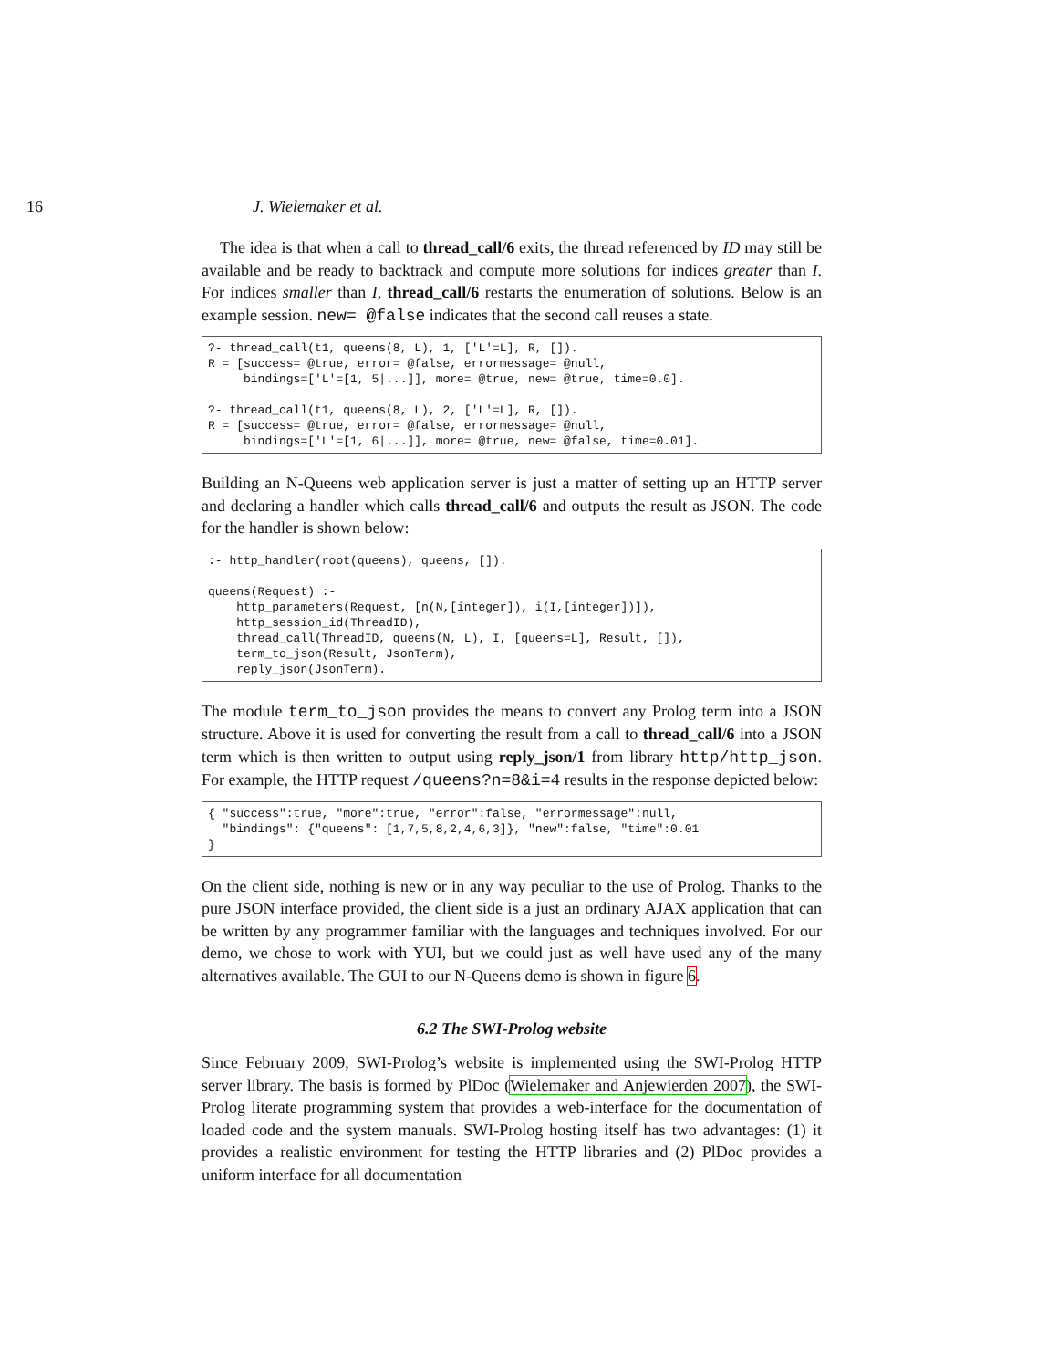16 J. Wielemaker et al.
The idea is that when a call to thread_call/6 exits, the thread referenced by ID may still be available and be ready to backtrack and compute more solutions for indices greater than I. For indices smaller than I, thread_call/6 restarts the enumeration of solutions. Below is an example session. new= @false indicates that the second call reuses a state.
?- thread_call(t1, queens(8, L), 1, ['L'=L], R, []).
R = [success= @true, error= @false, errormessage= @null,
     bindings=['L'=[1, 5|...]], more= @true, new= @true, time=0.0].

?- thread_call(t1, queens(8, L), 2, ['L'=L], R, []).
R = [success= @true, error= @false, errormessage= @null,
     bindings=['L'=[1, 6|...]], more= @true, new= @false, time=0.01].
Building an N-Queens web application server is just a matter of setting up an HTTP server and declaring a handler which calls thread_call/6 and outputs the result as JSON. The code for the handler is shown below:
:- http_handler(root(queens), queens, []).

queens(Request) :-
    http_parameters(Request, [n(N,[integer]), i(I,[integer])]),
    http_session_id(ThreadID),
    thread_call(ThreadID, queens(N, L), I, [queens=L], Result, []),
    term_to_json(Result, JsonTerm),
    reply_json(JsonTerm).
The module term_to_json provides the means to convert any Prolog term into a JSON structure. Above it is used for converting the result from a call to thread_call/6 into a JSON term which is then written to output using reply_json/1 from library http/http_json. For example, the HTTP request /queens?n=8&i=4 results in the response depicted below:
{ "success":true, "more":true, "error":false, "errormessage":null,
  "bindings": {"queens": [1,7,5,8,2,4,6,3]}, "new":false, "time":0.01
}
On the client side, nothing is new or in any way peculiar to the use of Prolog. Thanks to the pure JSON interface provided, the client side is a just an ordinary AJAX application that can be written by any programmer familiar with the languages and techniques involved. For our demo, we chose to work with YUI, but we could just as well have used any of the many alternatives available. The GUI to our N-Queens demo is shown in figure 6.
6.2 The SWI-Prolog website
Since February 2009, SWI-Prolog’s website is implemented using the SWI-Prolog HTTP server library. The basis is formed by PlDoc (Wielemaker and Anjewierden 2007), the SWI-Prolog literate programming system that provides a web-interface for the documentation of loaded code and the system manuals. SWI-Prolog hosting itself has two advantages: (1) it provides a realistic environment for testing the HTTP libraries and (2) PlDoc provides a uniform interface for all documentation